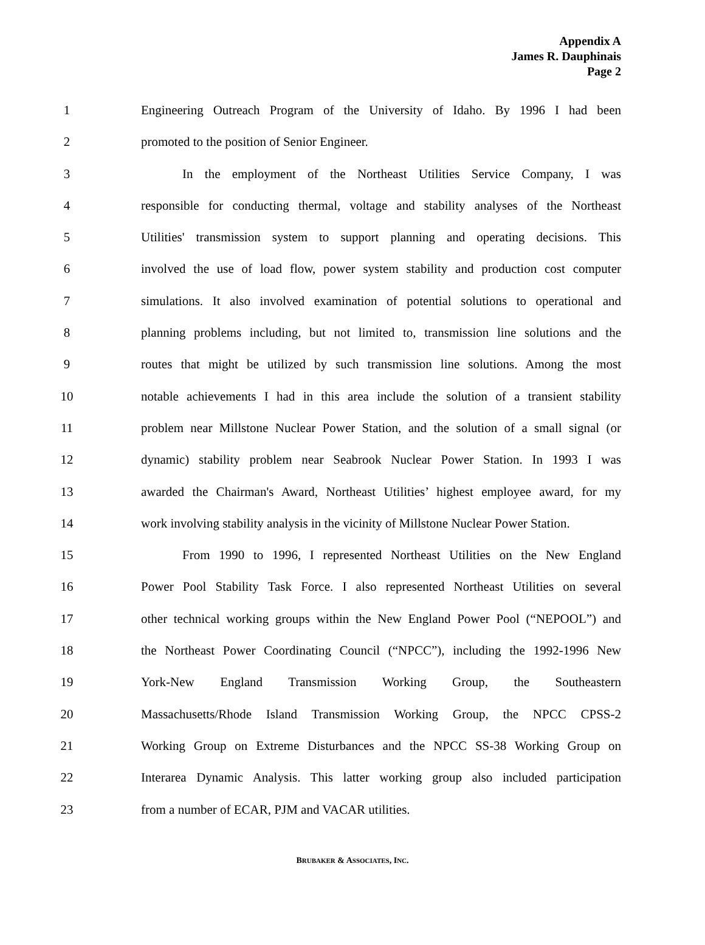Appendix A
James R. Dauphinais
Page 2
1 Engineering Outreach Program of the University of Idaho. By 1996 I had been
2 promoted to the position of Senior Engineer.
3 In the employment of the Northeast Utilities Service Company, I was
4 responsible for conducting thermal, voltage and stability analyses of the Northeast
5 Utilities' transmission system to support planning and operating decisions. This
6 involved the use of load flow, power system stability and production cost computer
7 simulations. It also involved examination of potential solutions to operational and
8 planning problems including, but not limited to, transmission line solutions and the
9 routes that might be utilized by such transmission line solutions. Among the most
10 notable achievements I had in this area include the solution of a transient stability
11 problem near Millstone Nuclear Power Station, and the solution of a small signal (or
12 dynamic) stability problem near Seabrook Nuclear Power Station. In 1993 I was
13 awarded the Chairman's Award, Northeast Utilities’ highest employee award, for my
14 work involving stability analysis in the vicinity of Millstone Nuclear Power Station.
15 From 1990 to 1996, I represented Northeast Utilities on the New England
16 Power Pool Stability Task Force. I also represented Northeast Utilities on several
17 other technical working groups within the New England Power Pool (“NEPOOL”) and
18 the Northeast Power Coordinating Council (“NPCC”), including the 1992-1996 New
19 York-New England Transmission Working Group, the Southeastern
20 Massachusetts/Rhode Island Transmission Working Group, the NPCC CPSS-2
21 Working Group on Extreme Disturbances and the NPCC SS-38 Working Group on
22 Interarea Dynamic Analysis. This latter working group also included participation
23 from a number of ECAR, PJM and VACAR utilities.
BRUBAKER & ASSOCIATES, INC.